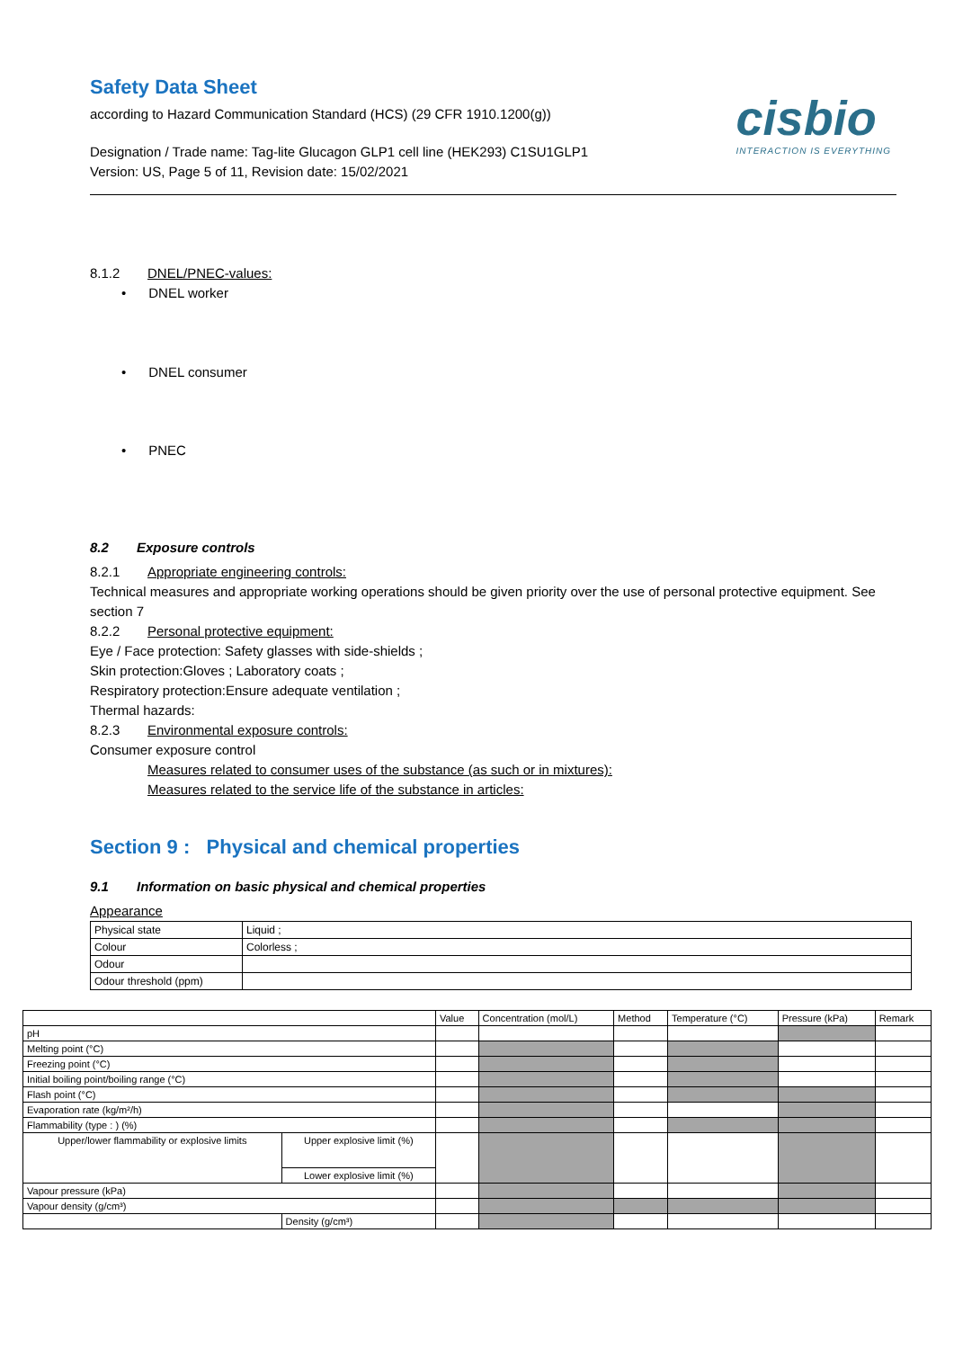Safety Data Sheet
according to Hazard Communication Standard (HCS) (29 CFR 1910.1200(g))
Designation / Trade name: Tag-lite Glucagon GLP1 cell line (HEK293) C1SU1GLP1
Version: US, Page 5 of 11, Revision date: 15/02/2021
cisbio
INTERACTION IS EVERYTHING
8.1.2 DNEL/PNEC-values:
• DNEL worker
• DNEL consumer
• PNEC
8.2 Exposure controls
8.2.1 Appropriate engineering controls:
Technical measures and appropriate working operations should be given priority over the use of personal protective equipment. See section 7
8.2.2 Personal protective equipment:
Eye / Face protection: Safety glasses with side-shields ;
Skin protection:Gloves ; Laboratory coats ;
Respiratory protection:Ensure adequate ventilation ;
Thermal hazards:
8.2.3 Environmental exposure controls:
Consumer exposure control
Measures related to consumer uses of the substance (as such or in mixtures):
Measures related to the service life of the substance in articles:
Section 9 : Physical and chemical properties
9.1 Information on basic physical and chemical properties
Appearance
| Physical state | Liquid ; |
| Colour | Colorless ; |
| Odour | |
| Odour threshold (ppm) | |
| | | Value | Concentration (mol/L) | Method | Temperature (°C) | Pressure (kPa) | Remark |
| --- | --- | --- | --- | --- | --- | --- | --- |
| pH | | | | | | | |
| Melting point (°C) | | | | | | | |
| Freezing point (°C) | | | | | | | |
| Initial boiling point/boiling range (°C) | | | | | | | |
| Flash point (°C) | | | | | | | |
| Evaporation rate (kg/m²/h) | | | | | | | |
| Flammability (type : ) (%) | | | | | | | |
| Upper/lower flammability or explosive limits | Upper explosive limit (%) | | | | | | |
| | Lower explosive limit (%) | | | | | | |
| Vapour pressure (kPa) | | | | | | | |
| Vapour density (g/cm³) | | | | | | | |
| | Density (g/cm³) | | | | | | |